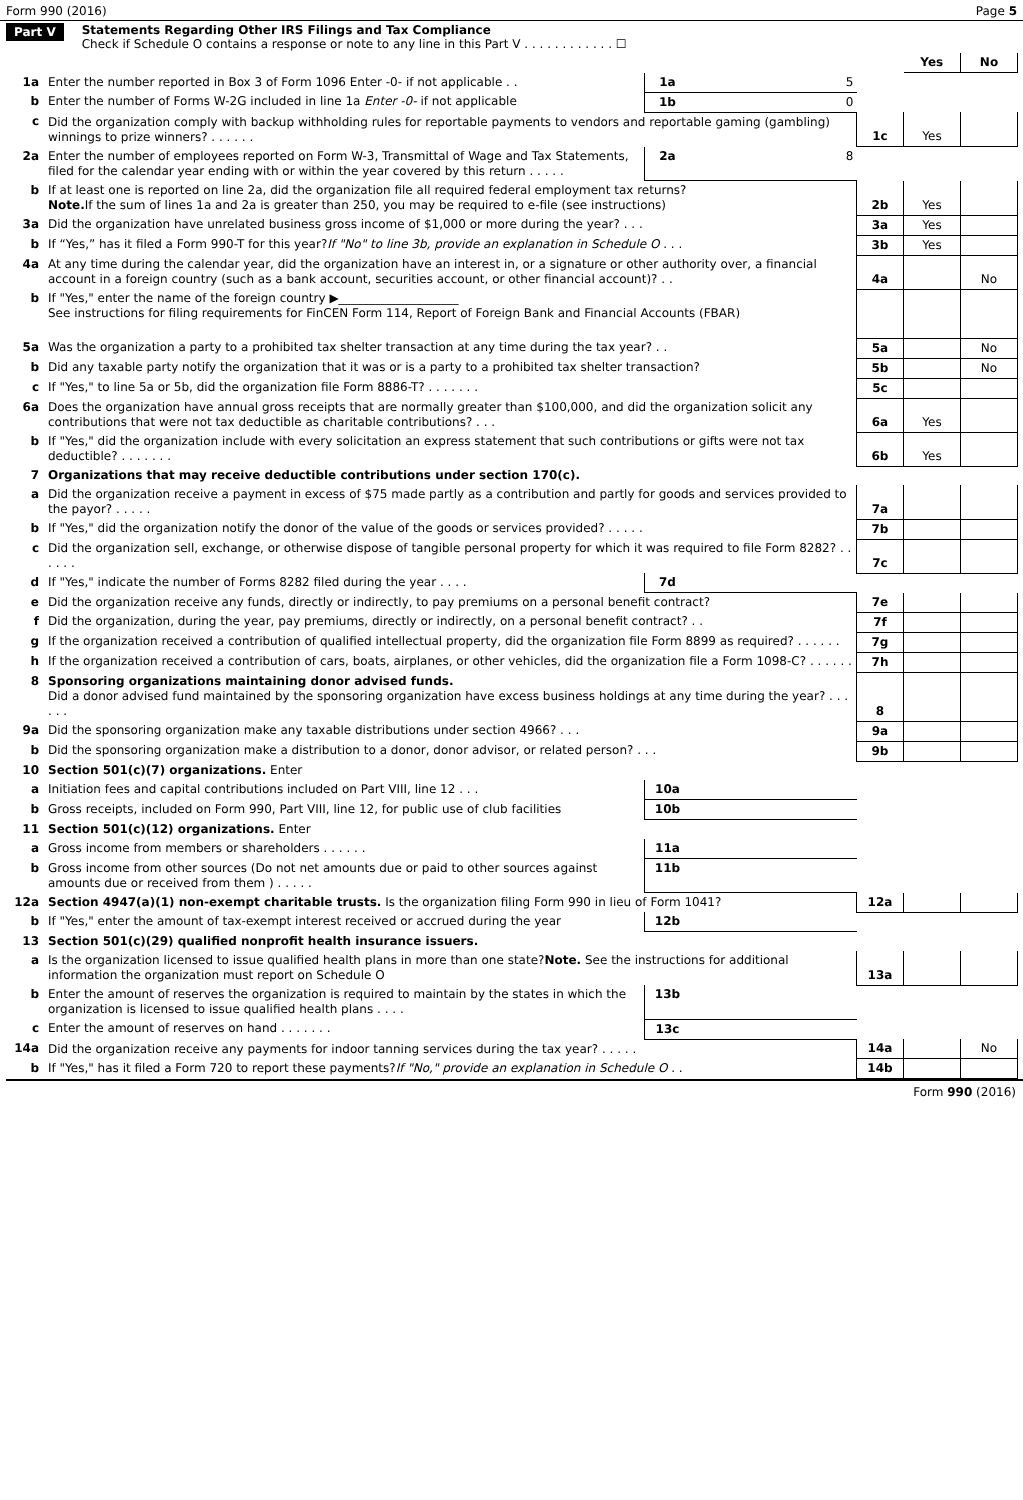Form 990 (2016) Page 5
Part V Statements Regarding Other IRS Filings and Tax Compliance
Check if Schedule O contains a response or note to any line in this Part V . . . . . . . . . . . . ☐
| | | | | | Yes | No |
| --- | --- | --- | --- | --- | --- | --- |
| 1a | Enter the number reported in Box 3 of Form 1096 Enter -0- if not applicable . . | 1a | 5 | | | |
| b | Enter the number of Forms W-2G included in line 1a Enter -0- if not applicable | 1b | 0 | | | |
| c | Did the organization comply with backup withholding rules for reportable payments to vendors and reportable gaming (gambling) winnings to prize winners? . . . . . . | | | 1c | Yes | |
| 2a | Enter the number of employees reported on Form W-3, Transmittal of Wage and Tax Statements, filed for the calendar year ending with or within the year covered by this return . . . . . | 2a | 8 | | | |
| b | If at least one is reported on line 2a, did the organization file all required federal employment tax returns? Note. If the sum of lines 1a and 2a is greater than 250, you may be required to e-file (see instructions) | | | 2b | Yes | |
| 3a | Did the organization have unrelated business gross income of $1,000 or more during the year? . . . | | | 3a | Yes | |
| b | If “Yes,” has it filed a Form 990-T for this year? If "No" to line 3b, provide an explanation in Schedule O . . . | | | 3b | Yes | |
| 4a | At any time during the calendar year, did the organization have an interest in, or a signature or other authority over, a financial account in a foreign country (such as a bank account, securities account, or other financial account)? . . | | | 4a | | No |
| b | If "Yes," enter the name of the foreign country ▶____________________ See instructions for filing requirements for FinCEN Form 114, Report of Foreign Bank and Financial Accounts (FBAR) | | | | | |
| 5a | Was the organization a party to a prohibited tax shelter transaction at any time during the tax year? . . | | | 5a | | No |
| b | Did any taxable party notify the organization that it was or is a party to a prohibited tax shelter transaction? | | | 5b | | No |
| c | If "Yes," to line 5a or 5b, did the organization file Form 8886-T? . . . . . . . | | | 5c | | |
| 6a | Does the organization have annual gross receipts that are normally greater than $100,000, and did the organization solicit any contributions that were not tax deductible as charitable contributions? . . . | | | 6a | Yes | |
| b | If "Yes," did the organization include with every solicitation an express statement that such contributions or gifts were not tax deductible? . . . . . . . | | | 6b | Yes | |
| 7 | Organizations that may receive deductible contributions under section 170(c). | | | | | |
| a | Did the organization receive a payment in excess of $75 made partly as a contribution and partly for goods and services provided to the payor? . . . . . | | | 7a | | |
| b | If "Yes," did the organization notify the donor of the value of the goods or services provided? . . . . . | | | 7b | | |
| c | Did the organization sell, exchange, or otherwise dispose of tangible personal property for which it was required to file Form 8282? . . . . . . | | | 7c | | |
| d | If "Yes," indicate the number of Forms 8282 filed during the year . . . . | 7d | | | | |
| e | Did the organization receive any funds, directly or indirectly, to pay premiums on a personal benefit contract? | | | 7e | | |
| f | Did the organization, during the year, pay premiums, directly or indirectly, on a personal benefit contract? . . | | | 7f | | |
| g | If the organization received a contribution of qualified intellectual property, did the organization file Form 8899 as required? . . . . . . | | | 7g | | |
| h | If the organization received a contribution of cars, boats, airplanes, or other vehicles, did the organization file a Form 1098-C? . . . . . . | | | 7h | | |
| 8 | Sponsoring organizations maintaining donor advised funds. Did a donor advised fund maintained by the sponsoring organization have excess business holdings at any time during the year? . . . . . . | | | 8 | | |
| 9a | Did the sponsoring organization make any taxable distributions under section 4966? . . . | | | 9a | | |
| b | Did the sponsoring organization make a distribution to a donor, donor advisor, or related person? . . . | | | 9b | | |
| 10 | Section 501(c)(7) organizations. Enter | | | | | |
| a | Initiation fees and capital contributions included on Part VIII, line 12 . . . | 10a | | | | |
| b | Gross receipts, included on Form 990, Part VIII, line 12, for public use of club facilities | 10b | | | | |
| 11 | Section 501(c)(12) organizations. Enter | | | | | |
| a | Gross income from members or shareholders . . . . . . | 11a | | | | |
| b | Gross income from other sources (Do not net amounts due or paid to other sources against amounts due or received from them ) . . . . . | 11b | | | | |
| 12a | Section 4947(a)(1) non-exempt charitable trusts. Is the organization filing Form 990 in lieu of Form 1041? | | | 12a | | |
| b | If "Yes," enter the amount of tax-exempt interest received or accrued during the year | 12b | | | | |
| 13 | Section 501(c)(29) qualified nonprofit health insurance issuers. | | | | | |
| a | Is the organization licensed to issue qualified health plans in more than one state? Note. See the instructions for additional information the organization must report on Schedule O | | | 13a | | |
| b | Enter the amount of reserves the organization is required to maintain by the states in which the organization is licensed to issue qualified health plans . . . . | 13b | | | | |
| c | Enter the amount of reserves on hand . . . . . . . | 13c | | | | |
| 14a | Did the organization receive any payments for indoor tanning services during the tax year? . . . . . | | | 14a | | No |
| b | If "Yes," has it filed a Form 720 to report these payments? If "No," provide an explanation in Schedule O . . | | | 14b | | |
Form 990 (2016)